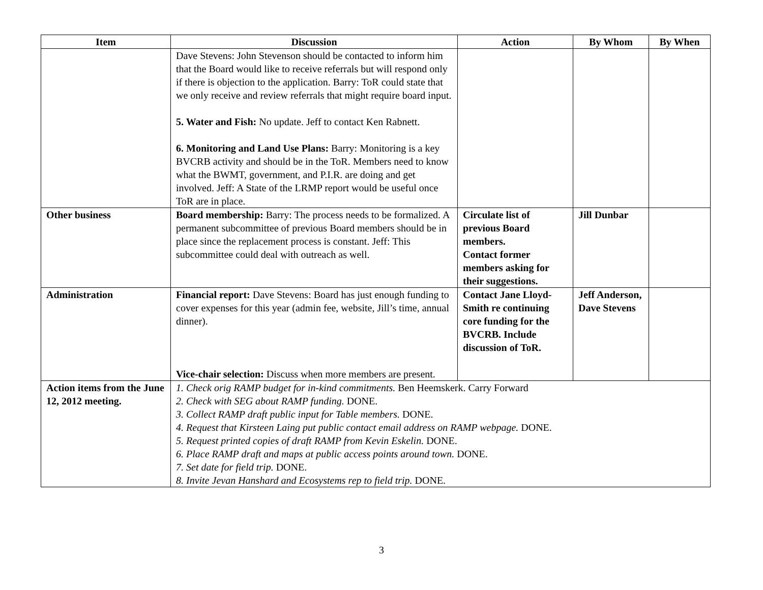| Item | Discussion | Action | By Whom | By When |
| --- | --- | --- | --- | --- |
| | Dave Stevens: John Stevenson should be contacted to inform him that the Board would like to receive referrals but will respond only if there is objection to the application. Barry: ToR could state that we only receive and review referrals that might require board input. 5. Water and Fish: No update. Jeff to contact Ken Rabnett. 6. Monitoring and Land Use Plans: Barry: Monitoring is a key BVCRB activity and should be in the ToR. Members need to know what the BWMT, government, and P.I.R. are doing and get involved. Jeff: A State of the LRMP report would be useful once ToR are in place. | | | |
| Other business | Board membership: Barry: The process needs to be formalized. A permanent subcommittee of previous Board members should be in place since the replacement process is constant. Jeff: This subcommittee could deal with outreach as well. | Circulate list of previous Board members. Contact former members asking for their suggestions. | Jill Dunbar | |
| Administration | Financial report: Dave Stevens: Board has just enough funding to cover expenses for this year (admin fee, website, Jill’s time, annual dinner). Vice-chair selection: Discuss when more members are present. | Contact Jane Lloyd-Smith re continuing core funding for the BVCRB. Include discussion of ToR. | Jeff Anderson, Dave Stevens | |
| Action items from the June 12, 2012 meeting. | 1. Check orig RAMP budget for in-kind commitments. Ben Heemskerk. Carry Forward 2. Check with SEG about RAMP funding. DONE. 3. Collect RAMP draft public input for Table members. DONE. 4. Request that Kirsteen Laing put public contact email address on RAMP webpage. DONE. 5. Request printed copies of draft RAMP from Kevin Eskelin. DONE. 6. Place RAMP draft and maps at public access points around town. DONE. 7. Set date for field trip. DONE. 8. Invite Jevan Hanshard and Ecosystems rep to field trip. DONE. | | | |
3